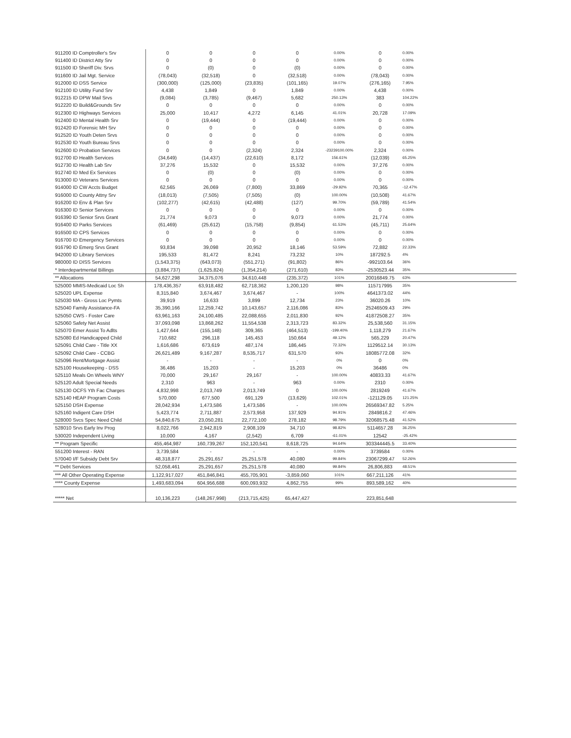| 911200 ID Comptroller's Srv | 0 | 0 | 0 | 0 | 0.00% | 0 | 0.00% | |
| 911400 ID District Atty Srv | 0 | 0 | 0 | 0 | 0.00% | 0 | 0.00% | |
| 911500 ID Sheriff Div. Srvs | 0 | (0) | 0 | (0) | 0.00% | 0 | 0.00% | |
| 911600 ID Jail Mgt. Service | (78,043) | (32,518) | 0 | (32,518) | 0.00% | (78,043) | 0.00% | |
| 912000 ID DSS Service | (300,000) | (125,000) | (23,835) | (101,165) | 19.07% | (276,165) | 7.95% | |
| 912100 ID Utility Fund Srv | 4,438 | 1,849 | 0 | 1,849 | 0.00% | 4,438 | 0.00% | |
| 912215 ID DPW Mail Srvs | (9,084) | (3,785) | (9,467) | 5,682 | 250.13% | 383 | 104.22% | |
| 912220 ID Build&Grounds Srv | 0 | 0 | 0 | 0 | 0.00% | 0 | 0.00% | |
| 912300 ID Highways Services | 25,000 | 10,417 | 4,272 | 6,145 | 41.01% | 20,728 | 17.09% | |
| 912400 ID Mental Health Srv | 0 | (19,444) | 0 | (19,444) | 0.00% | 0 | 0.00% | |
| 912420 ID Forensic MH Srv | 0 | 0 | 0 | 0 | 0.00% | 0 | 0.00% | |
| 912520 ID Youth Deten Srvs | 0 | 0 | 0 | 0 | 0.00% | 0 | 0.00% | |
| 912530 ID Youth Bureau Srvs | 0 | 0 | 0 | 0 | 0.00% | 0 | 0.00% | |
| 912600 ID Probation Services | 0 | 0 | (2,324) | 2,324 | -23239100.00% | 2,324 | 0.00% | |
| 912700 ID Health Services | (34,649) | (14,437) | (22,610) | 8,172 | 156.61% | (12,039) | 65.25% | |
| 912730 ID Health Lab Srv | 37,276 | 15,532 | 0 | 15,532 | 0.00% | 37,276 | 0.00% | |
| 912740 ID Med Ex Services | 0 | (0) | 0 | (0) | 0.00% | 0 | 0.00% | |
| 913000 ID Veterans Services | 0 | 0 | 0 | 0 | 0.00% | 0 | 0.00% | |
| 914000 ID CW Accts Budget | 62,565 | 26,069 | (7,800) | 33,869 | -29.92% | 70,365 | -12.47% | |
| 916000 ID County Attny Srv | (18,013) | (7,505) | (7,505) | (0) | 100.00% | (10,508) | 41.67% | |
| 916200 ID Env & Plan Srv | (102,277) | (42,615) | (42,488) | (127) | 99.70% | (59,789) | 41.54% | |
| 916300 ID Senior Services | 0 | 0 | 0 | 0 | 0.00% | 0 | 0.00% | |
| 916390 ID Senior Srvs Grant | 21,774 | 9,073 | 0 | 9,073 | 0.00% | 21,774 | 0.00% | |
| 916400 ID Parks Services | (61,469) | (25,612) | (15,758) | (9,854) | 61.53% | (45,711) | 25.64% | |
| 916500 ID CPS Services | 0 | 0 | 0 | 0 | 0.00% | 0 | 0.00% | |
| 916700 ID Emergency Services | 0 | 0 | 0 | 0 | 0.00% | 0 | 0.00% | |
| 916790 ID Emerg Srvs Grant | 93,834 | 39,098 | 20,952 | 18,146 | 53.59% | 72,882 | 22.33% | |
| 942000 ID Library Services | 195,533 | 81,472 | 8,241 | 73,232 | 10% | 187292.5 | 4% | |
| 980000 ID DISS Services | (1,543,375) | (643,073) | (551,271) | (91,802) | 86% | -992103.64 | 36% | |
| * Interdepartmental Billings | (3,884,737) | (1,625,824) | (1,354,214) | (271,610) | 83% | -2530523.44 | 35% | |
| ** Allocations | 54,627,298 | 34,375,076 | 34,610,448 | (235,372) | 101% | 20016849.75 | 63% | |
| 525000 MMIS-Medicaid Loc Sh | 178,436,357 | 63,918,482 | 62,718,362 | 1,200,120 | 98% | 115717995 | 35% | |
| 525020 UPL Expense | 8,315,840 | 3,674,467 | 3,674,467 | - | 100% | 4641373.02 | 44% | |
| 525030 MA - Gross Loc Pymts | 39,919 | 16,633 | 3,899 | 12,734 | 23% | 36020.26 | 10% | |
| 525040 Family Assistance-FA | 35,390,166 | 12,259,742 | 10,143,657 | 2,116,086 | 83% | 25246509.43 | 29% | |
| 525050 CWS - Foster Care | 63,961,163 | 24,100,485 | 22,088,655 | 2,011,830 | 92% | 41872508.27 | 35% | |
| 525060 Safety Net Assist | 37,093,098 | 13,868,262 | 11,554,538 | 2,313,723 | 83.32% | 25,538,560 | 31.15% | |
| 525070 Emer Assist To Adlts | 1,427,644 | (155,148) | 309,365 | (464,513) | -199.40% | 1,118,279 | 21.67% | |
| 525080 Ed Handicapped Child | 710,682 | 296,118 | 145,453 | 150,664 | 49.12% | 565,229 | 20.47% | |
| 525091 Child Care - Title XX | 1,616,686 | 673,619 | 487,174 | 186,445 | 72.32% | 1129512.14 | 30.13% | |
| 525092 Child Care - CCBG | 26,621,489 | 9,167,287 | 8,535,717 | 631,570 | 93% | 18085772.08 | 32% | |
| 525096 Rent/Mortgage Assist | - | - | - | - | 0% | 0 | 0% | |
| 525100 Housekeeping - DSS | 36,486 | 15,203 | - | 15,203 | 0% | 36486 | 0% | |
| 525110 Meals On Wheels WNY | 70,000 | 29,167 | 29,167 | - | 100.00% | 40833.33 | 41.67% | |
| 525120 Adult Special Needs | 2,310 | 963 | - | 963 | 0.00% | 2310 | 0.00% | |
| 525130 OCFS Yth Fac Charges | 4,832,998 | 2,013,749 | 2,013,749 | 0 | 100.00% | 2819249 | 41.67% | |
| 525140 HEAP Program Costs | 570,000 | 677,500 | 691,129 | (13,629) | 102.01% | -121129.05 | 121.25% | |
| 525150 DSH Expense | 28,042,934 | 1,473,586 | 1,473,586 | - | 100.00% | 26569347.82 | 5.25% | |
| 525160 Indigent Care DSH | 5,423,774 | 2,711,887 | 2,573,958 | 137,929 | 94.91% | 2849816.2 | 47.46% | |
| 528000 Svcs Spec Need Child | 54,840,675 | 23,050,281 | 22,772,100 | 278,182 | 98.79% | 32068575.48 | 41.52% | |
| 528010 Srvs Early Inv Prog | 8,022,766 | 2,942,819 | 2,908,109 | 34,710 | 98.82% | 5114657.28 | 36.25% | |
| 530020 Independent Living | 10,000 | 4,167 | (2,542) | 6,709 | -61.01% | 12542 | -25.42% | |
| ** Program Specific | 455,464,987 | 160,739,267 | 152,120,541 | 8,618,725 | 94.64% | 303344445.5 | 33.40% | |
| 551200 Interest - RAN | 3,739,584 | - | - | - | 0.00% | 3739584 | 0.00% | |
| 570040 I/F Subsidy Debt Srv | 48,318,877 | 25,291,657 | 25,251,578 | 40,080 | 99.84% | 23067299.47 | 52.26% | |
| ** Debt Services | 52,058,461 | 25,291,657 | 25,251,578 | 40,080 | 99.84% | 26,806,883 | 48.51% | |
| *** All Other Operating Expense | 1,122,917,027 | 451,846,841 | 455,705,901 | -3,859,060 | 101% | 667,211,126 | 41% | |
| **** County Expense | 1,493,683,094 | 604,956,688 | 600,093,932 | 4,862,755 | 99% | 893,589,162 | 40% | |
| ***** Net | 10,136,223 | (148,267,998) | (213,715,425) | 65,447,427 | | 223,851,648 | | |